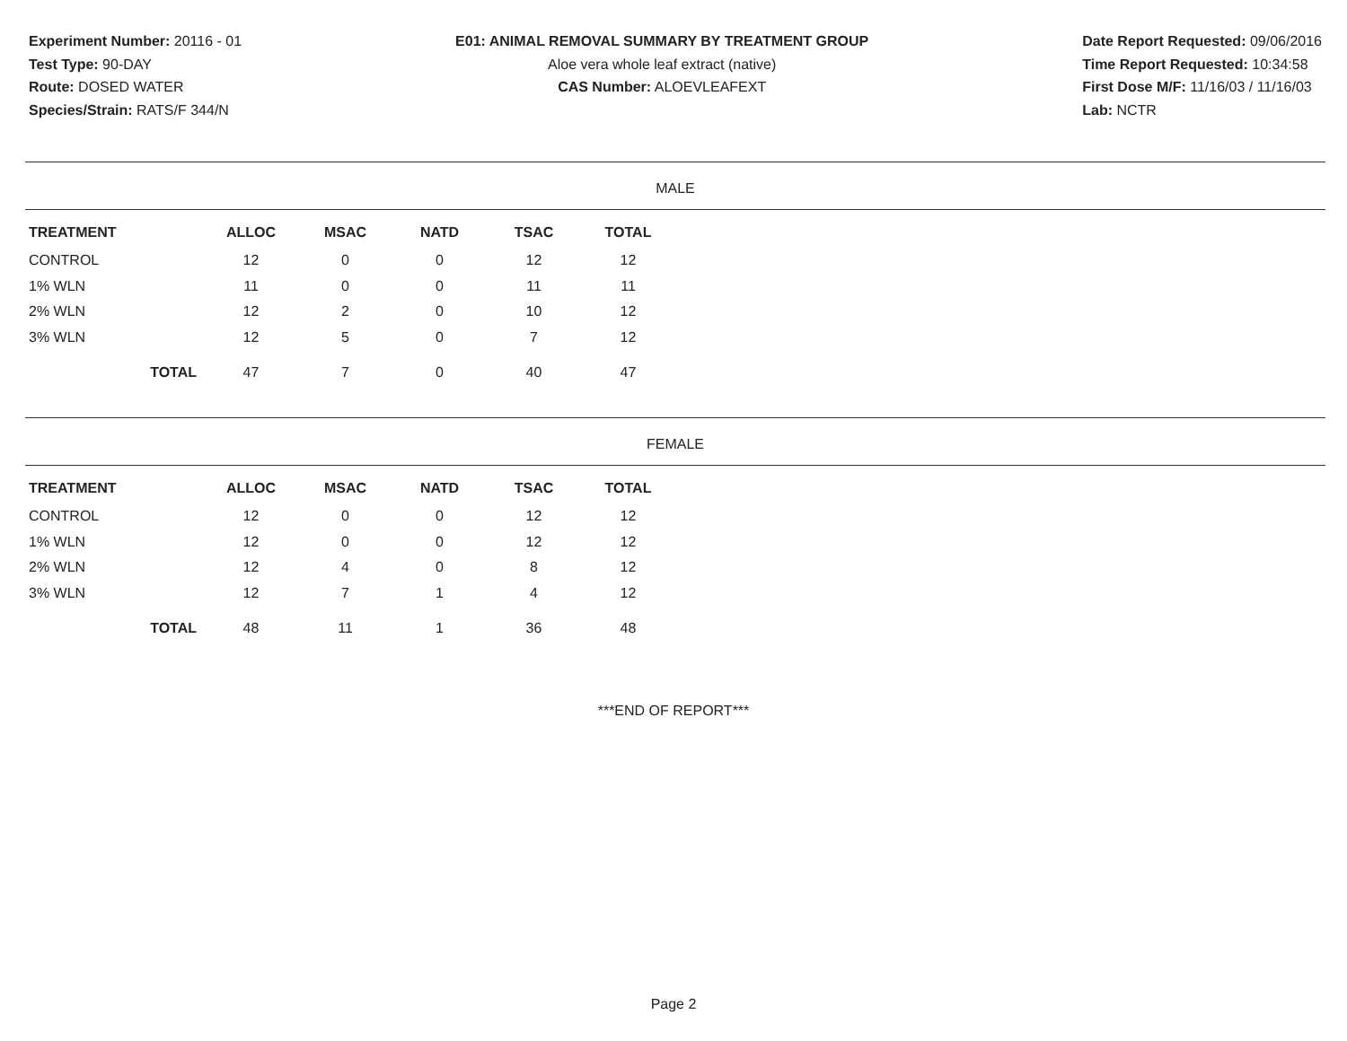Experiment Number: 20116 - 01
Test Type: 90-DAY
Route: DOSED WATER
Species/Strain: RATS/F 344/N
E01: ANIMAL REMOVAL SUMMARY BY TREATMENT GROUP
Aloe vera whole leaf extract (native)
CAS Number: ALOEVLEAFEXT
Date Report Requested: 09/06/2016
Time Report Requested: 10:34:58
First Dose M/F: 11/16/03 / 11/16/03
Lab: NCTR
MALE
| TREATMENT | ALLOC | MSAC | NATD | TSAC | TOTAL |
| --- | --- | --- | --- | --- | --- |
| CONTROL | 12 | 0 | 0 | 12 | 12 |
| 1% WLN | 11 | 0 | 0 | 11 | 11 |
| 2% WLN | 12 | 2 | 0 | 10 | 12 |
| 3% WLN | 12 | 5 | 0 | 7 | 12 |
| TOTAL | 47 | 7 | 0 | 40 | 47 |
FEMALE
| TREATMENT | ALLOC | MSAC | NATD | TSAC | TOTAL |
| --- | --- | --- | --- | --- | --- |
| CONTROL | 12 | 0 | 0 | 12 | 12 |
| 1% WLN | 12 | 0 | 0 | 12 | 12 |
| 2% WLN | 12 | 4 | 0 | 8 | 12 |
| 3% WLN | 12 | 7 | 1 | 4 | 12 |
| TOTAL | 48 | 11 | 1 | 36 | 48 |
***END OF REPORT***
Page 2